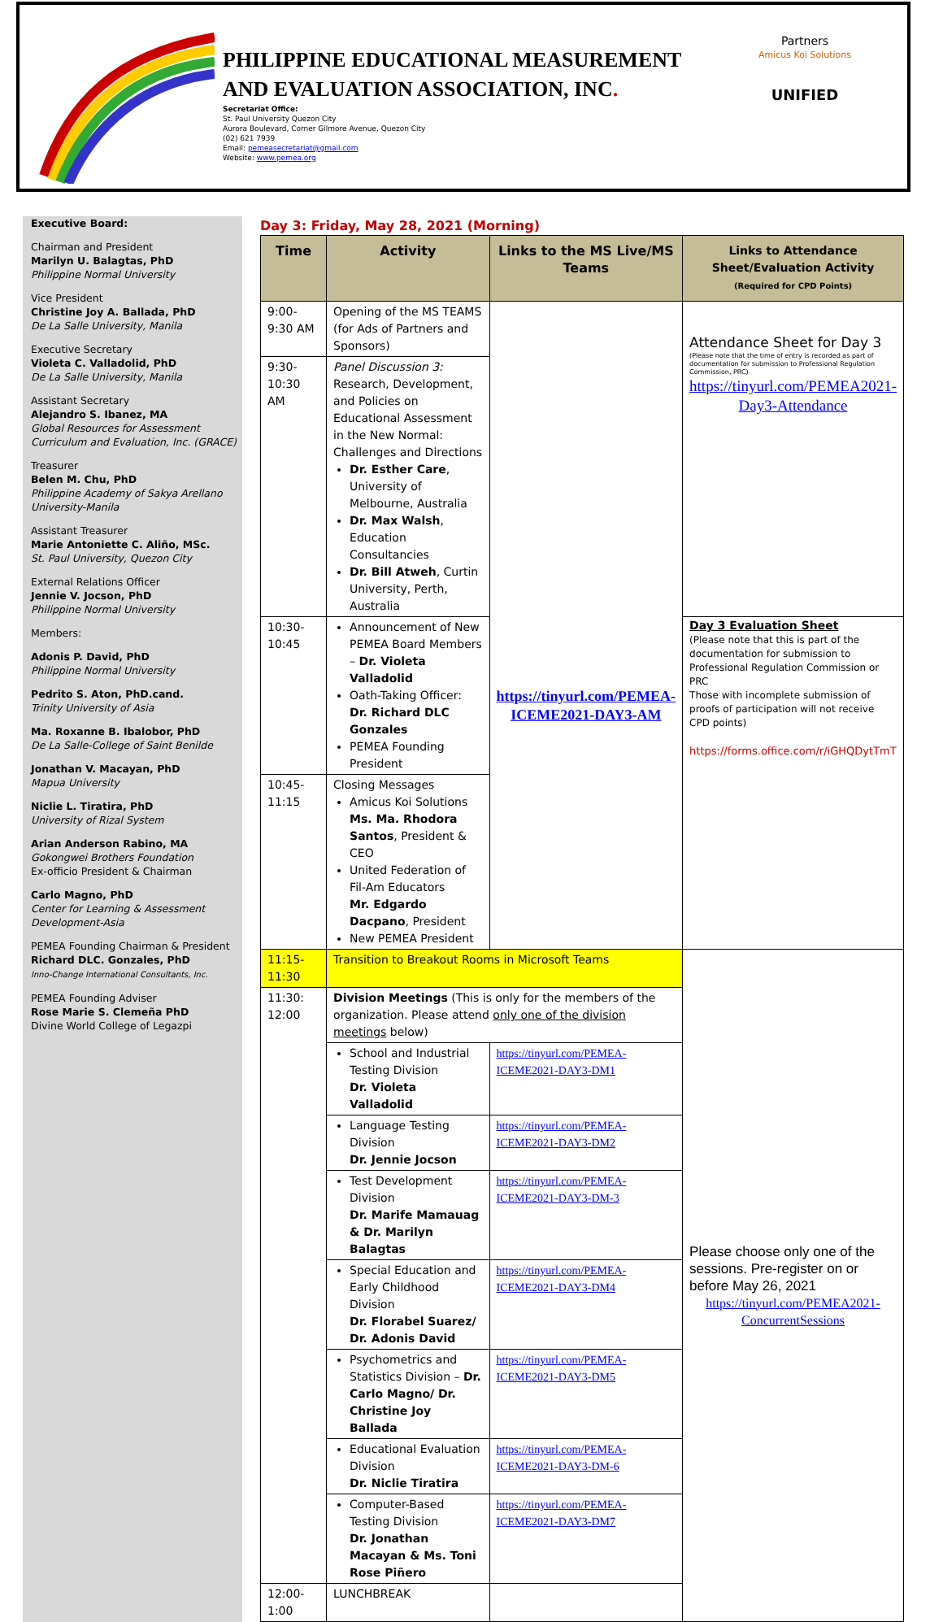PHILIPPINE EDUCATIONAL MEASUREMENT
AND EVALUATION ASSOCIATION, INC.
Secretariat Office:
St. Paul University Quezon City
Aurora Boulevard, Corner Gilmore Avenue, Quezon City
(02) 621 7939
Email: pemeasecretariat@gmail.com
Website: www.pemea.org
Partners
Amicus Koi Solutions
UNIFIED
Executive Board:
Chairman and President
Marilyn U. Balagtas, PhD
Philippine Normal University
Vice President
Christine Joy A. Ballada, PhD
De La Salle University, Manila
Executive Secretary
Violeta C. Valladolid, PhD
De La Salle University, Manila
Assistant Secretary
Alejandro S. Ibanez, MA
Global Resources for Assessment Curriculum and Evaluation, Inc. (GRACE)
Treasurer
Belen M. Chu, PhD
Philippine Academy of Sakya Arellano University-Manila
Assistant Treasurer
Marie Antoniette C. Aliño, MSc.
St. Paul University, Quezon City
External Relations Officer
Jennie V. Jocson, PhD
Philippine Normal University
Members:
Adonis P. David, PhD
Philippine Normal University
Pedrito S. Aton, PhD.cand.
Trinity University of Asia
Ma. Roxanne B. Ibalobor, PhD
De La Salle-College of Saint Benilde
Jonathan V. Macayan, PhD
Mapua University
Niclie L. Tiratira, PhD
University of Rizal System
Arian Anderson Rabino, MA
Gokongwei Brothers Foundation
Ex-officio President & Chairman
Carlo Magno, PhD
Center for Learning & Assessment Development-Asia
PEMEA Founding Chairman & President
Richard DLC. Gonzales, PhD
Inno-Change International Consultants, Inc.
PEMEA Founding Adviser
Rose Marie S. Clemeña PhD
Divine World College of Legazpi
Day 3: Friday, May 28, 2021 (Morning)
| Time | Activity | Links to the MS Live/MS Teams | Links to Attendance Sheet/Evaluation Activity (Required for CPD Points) |
| --- | --- | --- | --- |
| 9:00-9:30 AM | Opening of the MS TEAMS (for Ads of Partners and Sponsors) | https://tinyurl.com/PEMEA-ICEME2021-DAY3-AM | Attendance Sheet for Day 3 (Please note that the time of entry is recorded as part of documentation for submission to Professional Regulation Commission, PRC) https://tinyurl.com/PEMEA2021-Day3-Attendance |
| 9:30-10:30 AM | Panel Discussion 3: Research, Development, and Policies on Educational Assessment in the New Normal: Challenges and Directions Dr. Esther Care , University of Melbourne, Australia Dr. Max Walsh , Education Consultancies Dr. Bill Atweh , Curtin University, Perth, Australia | | |
| 10:30-10:45 | Announcement of New PEMEA Board Members – Dr. Violeta Valladolid Oath-Taking Officer: Dr. Richard DLC Gonzales PEMEA Founding President | | Day 3 Evaluation Sheet (Please note that this is part of the documentation for submission to Professional Regulation Commission or PRC Those with incomplete submission of proofs of participation will not receive CPD points) https://forms.office.com/r/iGHQDytTmT |
| 10:45-11:15 | Closing Messages Amicus Koi Solutions Ms. Ma. Rhodora Santos , President & CEO United Federation of Fil-Am Educators Mr. Edgardo Dacpano , President New PEMEA President | | |
| 11:15-11:30 | Transition to Breakout Rooms in Microsoft Teams | | Please choose only one of the sessions. Pre-register on or before May 26, 2021 https://tinyurl.com/PEMEA2021-ConcurrentSessions |
| 11:30: 12:00 | Division Meetings (This is only for the members of the organization. Please attend only one of the division meetings below) | | |
| | School and Industrial Testing Division Dr. Violeta Valladolid | https://tinyurl.com/PEMEA-ICEME2021-DAY3-DM1 | |
| | Language Testing Division Dr. Jennie Jocson | https://tinyurl.com/PEMEA-ICEME2021-DAY3-DM2 | |
| | Test Development Division Dr. Marife Mamauag & Dr. Marilyn Balagtas | https://tinyurl.com/PEMEA-ICEME2021-DAY3-DM-3 | |
| | Special Education and Early Childhood Division Dr. Florabel Suarez/ Dr. Adonis David | https://tinyurl.com/PEMEA-ICEME2021-DAY3-DM4 | |
| | Psychometrics and Statistics Division – Dr. Carlo Magno/ Dr. Christine Joy Ballada | https://tinyurl.com/PEMEA-ICEME2021-DAY3-DM5 | |
| | Educational Evaluation Division Dr. Niclie Tiratira | https://tinyurl.com/PEMEA-ICEME2021-DAY3-DM-6 | |
| | Computer-Based Testing Division Dr. Jonathan Macayan & Ms. Toni Rose Piñero | https://tinyurl.com/PEMEA-ICEME2021-DAY3-DM7 | |
| 12:00-1:00 | LUNCHBREAK | | |